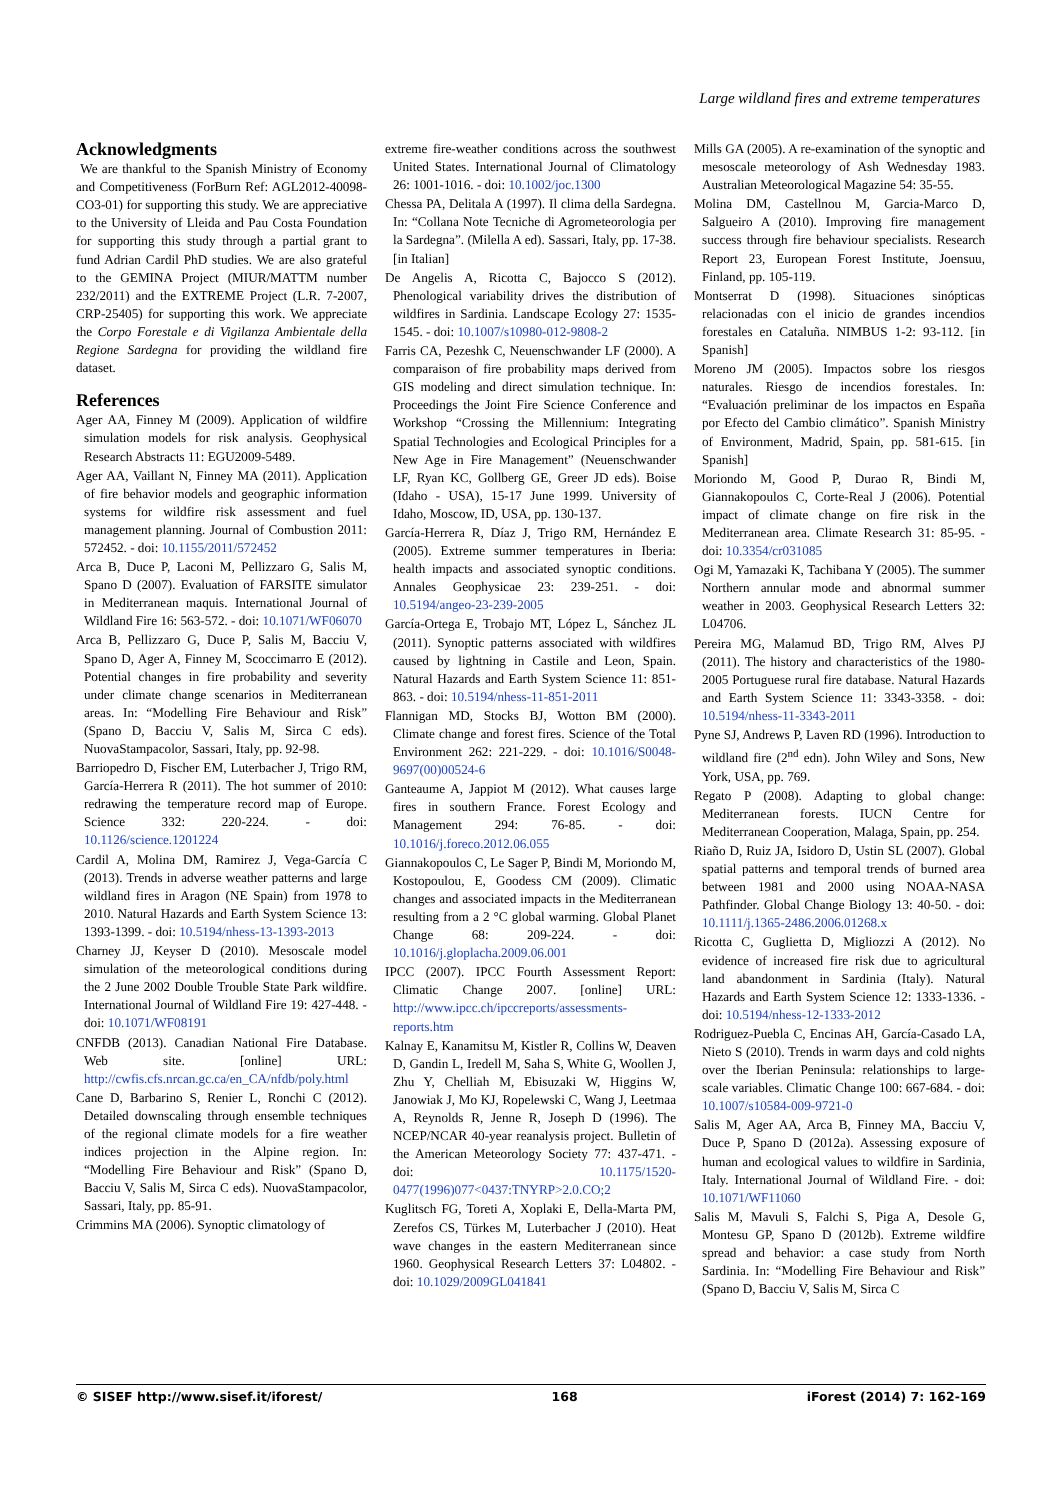Large wildland fires and extreme temperatures
Acknowledgments
We are thankful to the Spanish Ministry of Economy and Competitiveness (ForBurn Ref: AGL2012-40098-CO3-01) for supporting this study. We are appreciative to the University of Lleida and Pau Costa Foundation for supporting this study through a partial grant to fund Adrian Cardil PhD studies. We are also grateful to the GEMINA Project (MIUR/MATTM number 232/2011) and the EXTREME Project (L.R. 7-2007, CRP-25405) for supporting this work. We appreciate the Corpo Forestale e di Vigilanza Ambientale della Regione Sardegna for providing the wildland fire dataset.
References
Ager AA, Finney M (2009). Application of wildfire simulation models for risk analysis. Geophysical Research Abstracts 11: EGU2009-5489.
Ager AA, Vaillant N, Finney MA (2011). Application of fire behavior models and geographic information systems for wildfire risk assessment and fuel management planning. Journal of Combustion 2011: 572452. - doi: 10.1155/2011/572452
Arca B, Duce P, Laconi M, Pellizzaro G, Salis M, Spano D (2007). Evaluation of FARSITE simulator in Mediterranean maquis. International Journal of Wildland Fire 16: 563-572. - doi: 10.1071/WF06070
Arca B, Pellizzaro G, Duce P, Salis M, Bacciu V, Spano D, Ager A, Finney M, Scoccimarro E (2012). Potential changes in fire probability and severity under climate change scenarios in Mediterranean areas. In: “Modelling Fire Behaviour and Risk” (Spano D, Bacciu V, Salis M, Sirca C eds). NuovaStampacolor, Sassari, Italy, pp. 92-98.
Barriopedro D, Fischer EM, Luterbacher J, Trigo RM, García-Herrera R (2011). The hot summer of 2010: redrawing the temperature record map of Europe. Science 332: 220-224. - doi: 10.1126/science.1201224
Cardil A, Molina DM, Ramirez J, Vega-García C (2013). Trends in adverse weather patterns and large wildland fires in Aragon (NE Spain) from 1978 to 2010. Natural Hazards and Earth System Science 13: 1393-1399. - doi: 10.5194/nhess-13-1393-2013
Charney JJ, Keyser D (2010). Mesoscale model simulation of the meteorological conditions during the 2 June 2002 Double Trouble State Park wildfire. International Journal of Wildland Fire 19: 427-448. - doi: 10.1071/WF08191
CNFDB (2013). Canadian National Fire Database. Web site. [online] URL: http://cwfis.cfs.nrcan.gc.ca/en_CA/nfdb/poly.html
Cane D, Barbarino S, Renier L, Ronchi C (2012). Detailed downscaling through ensemble techniques of the regional climate models for a fire weather indices projection in the Alpine region. In: “Modelling Fire Behaviour and Risk” (Spano D, Bacciu V, Salis M, Sirca C eds). NuovaStampacolor, Sassari, Italy, pp. 85-91.
Crimmins MA (2006). Synoptic climatology of
extreme fire-weather conditions across the southwest United States. International Journal of Climatology 26: 1001-1016. - doi: 10.1002/joc.1300
Chessa PA, Delitala A (1997). Il clima della Sardegna. In: “Collana Note Tecniche di Agrometeorologia per la Sardegna”. (Milella A ed). Sassari, Italy, pp. 17-38. [in Italian]
De Angelis A, Ricotta C, Bajocco S (2012). Phenological variability drives the distribution of wildfires in Sardinia. Landscape Ecology 27: 1535-1545. - doi: 10.1007/s10980-012-9808-2
Farris CA, Pezeshk C, Neuenschwander LF (2000). A comparaison of fire probability maps derived from GIS modeling and direct simulation technique. In: Proceedings the Joint Fire Science Conference and Workshop “Crossing the Millennium: Integrating Spatial Technologies and Ecological Principles for a New Age in Fire Management” (Neuenschwander LF, Ryan KC, Gollberg GE, Greer JD eds). Boise (Idaho - USA), 15-17 June 1999. University of Idaho, Moscow, ID, USA, pp. 130-137.
García-Herrera R, Díaz J, Trigo RM, Hernández E (2005). Extreme summer temperatures in Iberia: health impacts and associated synoptic conditions. Annales Geophysicae 23: 239-251. - doi: 10.5194/angeo-23-239-2005
García-Ortega E, Trobajo MT, López L, Sánchez JL (2011). Synoptic patterns associated with wildfires caused by lightning in Castile and Leon, Spain. Natural Hazards and Earth System Science 11: 851-863. - doi: 10.5194/nhess-11-851-2011
Flannigan MD, Stocks BJ, Wotton BM (2000). Climate change and forest fires. Science of the Total Environment 262: 221-229. - doi: 10.1016/S0048-9697(00)00524-6
Ganteaume A, Jappiot M (2012). What causes large fires in southern France. Forest Ecology and Management 294: 76-85. - doi: 10.1016/j.foreco.2012.06.055
Giannakopoulos C, Le Sager P, Bindi M, Moriondo M, Kostopoulou, E, Goodess CM (2009). Climatic changes and associated impacts in the Mediterranean resulting from a 2 °C global warming. Global Planet Change 68: 209-224. - doi: 10.1016/j.gloplacha.2009.06.001
IPCC (2007). IPCC Fourth Assessment Report: Climatic Change 2007. [online] URL: http://www.ipcc.ch/ipccreports/assessments-reports.htm
Kalnay E, Kanamitsu M, Kistler R, Collins W, Deaven D, Gandin L, Iredell M, Saha S, White G, Woollen J, Zhu Y, Chelliah M, Ebisuzaki W, Higgins W, Janowiak J, Mo KJ, Ropelewski C, Wang J, Leetmaa A, Reynolds R, Jenne R, Joseph D (1996). The NCEP/NCAR 40-year reanalysis project. Bulletin of the American Meteorology Society 77: 437-471. - doi: 10.1175/1520-0477(1996)077<0437:TNYRP>2.0.CO;2
Kuglitsch FG, Toreti A, Xoplaki E, Della-Marta PM, Zerefos CS, Türkes M, Luterbacher J (2010). Heat wave changes in the eastern Mediterranean since 1960. Geophysical Research Letters 37: L04802. - doi: 10.1029/2009GL041841
Mills GA (2005). A re-examination of the synoptic and mesoscale meteorology of Ash Wednesday 1983. Australian Meteorological Magazine 54: 35-55.
Molina DM, Castellnou M, Garcia-Marco D, Salgueiro A (2010). Improving fire management success through fire behaviour specialists. Research Report 23, European Forest Institute, Joensuu, Finland, pp. 105-119.
Montserrat D (1998). Situaciones sinópticas relacionadas con el inicio de grandes incendios forestales en Cataluña. NIMBUS 1-2: 93-112. [in Spanish]
Moreno JM (2005). Impactos sobre los riesgos naturales. Riesgo de incendios forestales. In: “Evaluación preliminar de los impactos en España por Efecto del Cambio climático”. Spanish Ministry of Environment, Madrid, Spain, pp. 581-615. [in Spanish]
Moriondo M, Good P, Durao R, Bindi M, Giannakopoulos C, Corte-Real J (2006). Potential impact of climate change on fire risk in the Mediterranean area. Climate Research 31: 85-95. - doi: 10.3354/cr031085
Ogi M, Yamazaki K, Tachibana Y (2005). The summer Northern annular mode and abnormal summer weather in 2003. Geophysical Research Letters 32: L04706.
Pereira MG, Malamud BD, Trigo RM, Alves PJ (2011). The history and characteristics of the 1980-2005 Portuguese rural fire database. Natural Hazards and Earth System Science 11: 3343-3358. - doi: 10.5194/nhess-11-3343-2011
Pyne SJ, Andrews P, Laven RD (1996). Introduction to wildland fire (2<sup>nd</sup> edn). John Wiley and Sons, New York, USA, pp. 769.
Regato P (2008). Adapting to global change: Mediterranean forests. IUCN Centre for Mediterranean Cooperation, Malaga, Spain, pp. 254.
Riaño D, Ruiz JA, Isidoro D, Ustin SL (2007). Global spatial patterns and temporal trends of burned area between 1981 and 2000 using NOAA-NASA Pathfinder. Global Change Biology 13: 40-50. - doi: 10.1111/j.1365-2486.2006.01268.x
Ricotta C, Guglietta D, Migliozzi A (2012). No evidence of increased fire risk due to agricultural land abandonment in Sardinia (Italy). Natural Hazards and Earth System Science 12: 1333-1336. - doi: 10.5194/nhess-12-1333-2012
Rodriguez-Puebla C, Encinas AH, García-Casado LA, Nieto S (2010). Trends in warm days and cold nights over the Iberian Peninsula: relationships to large-scale variables. Climatic Change 100: 667-684. - doi: 10.1007/s10584-009-9721-0
Salis M, Ager AA, Arca B, Finney MA, Bacciu V, Duce P, Spano D (2012a). Assessing exposure of human and ecological values to wildfire in Sardinia, Italy. International Journal of Wildland Fire. - doi: 10.1071/WF11060
Salis M, Mavuli S, Falchi S, Piga A, Desole G, Montesu GP, Spano D (2012b). Extreme wildfire spread and behavior: a case study from North Sardinia. In: “Modelling Fire Behaviour and Risk” (Spano D, Bacciu V, Salis M, Sirca C
© SISEF http://www.sisef.it/iforest/ 168 iForest (2014) 7: 162-169